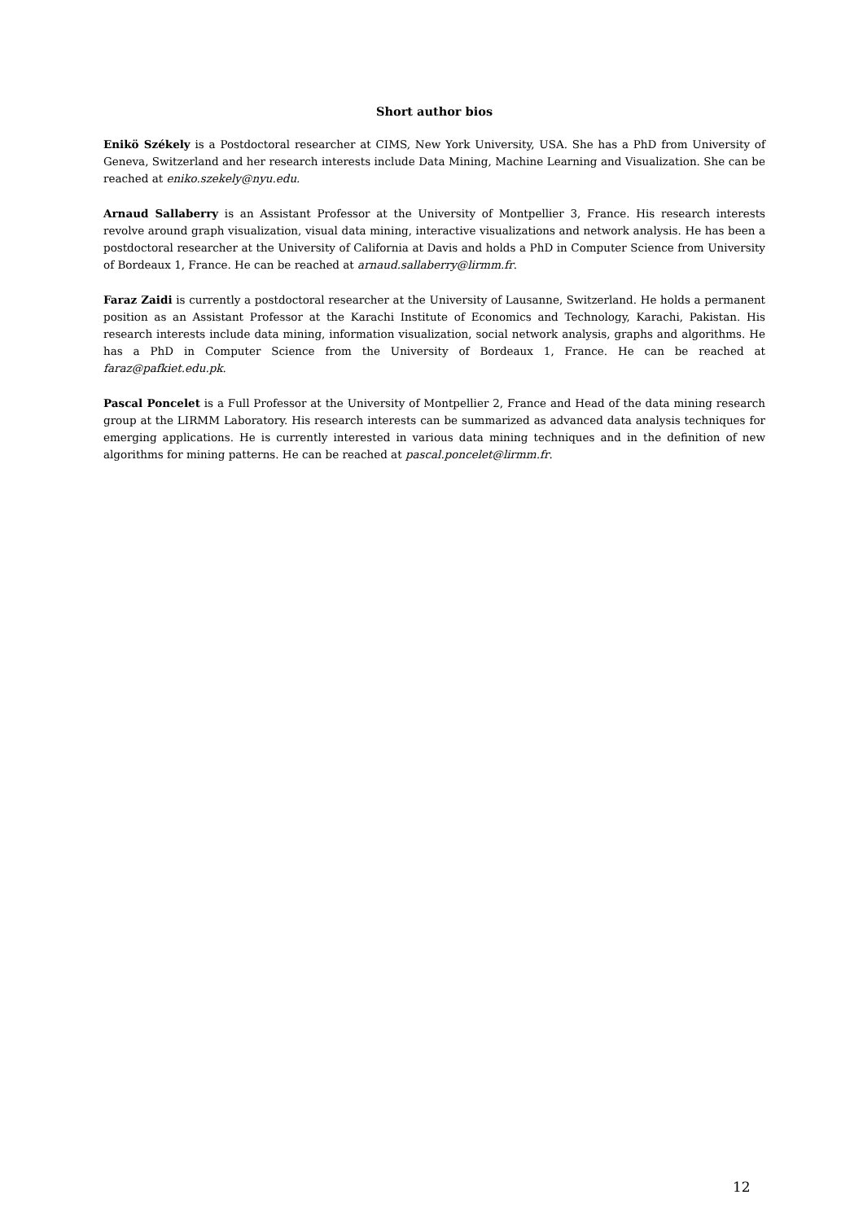Short author bios
Enikö Székely is a Postdoctoral researcher at CIMS, New York University, USA. She has a PhD from University of Geneva, Switzerland and her research interests include Data Mining, Machine Learning and Visualization. She can be reached at eniko.szekely@nyu.edu.
Arnaud Sallaberry is an Assistant Professor at the University of Montpellier 3, France. His research interests revolve around graph visualization, visual data mining, interactive visualizations and network analysis. He has been a postdoctoral researcher at the University of California at Davis and holds a PhD in Computer Science from University of Bordeaux 1, France. He can be reached at arnaud.sallaberry@lirmm.fr.
Faraz Zaidi is currently a postdoctoral researcher at the University of Lausanne, Switzerland. He holds a permanent position as an Assistant Professor at the Karachi Institute of Economics and Technology, Karachi, Pakistan. His research interests include data mining, information visualization, social network analysis, graphs and algorithms. He has a PhD in Computer Science from the University of Bordeaux 1, France. He can be reached at faraz@pafkiet.edu.pk.
Pascal Poncelet is a Full Professor at the University of Montpellier 2, France and Head of the data mining research group at the LIRMM Laboratory. His research interests can be summarized as advanced data analysis techniques for emerging applications. He is currently interested in various data mining techniques and in the definition of new algorithms for mining patterns. He can be reached at pascal.poncelet@lirmm.fr.
12